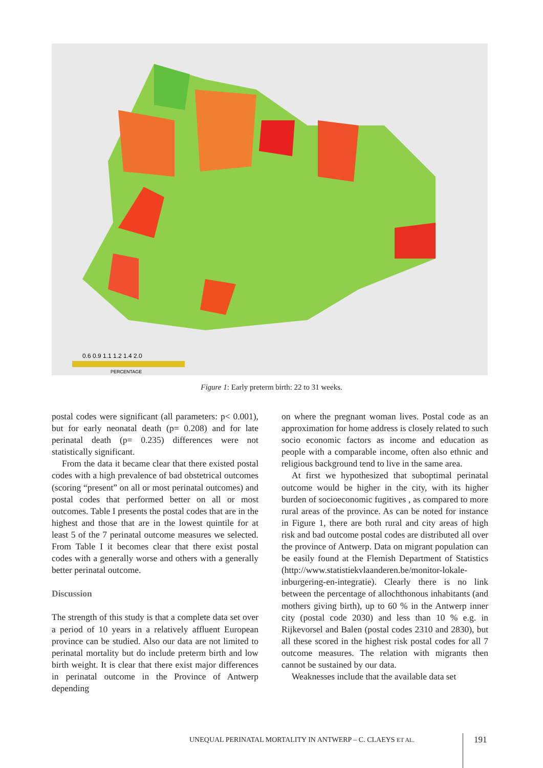0.6 0.9 1.1 1.2 1.4 2.0
PERCENTAGE
Figure 1: Early preterm birth: 22 to 31 weeks.
postal codes were significant (all parameters: p< 0.001), but for early neonatal death (p= 0.208) and for late perinatal death (p= 0.235) differences were not statistically significant.
From the data it became clear that there existed postal codes with a high prevalence of bad obstetrical outcomes (scoring “present” on all or most perinatal outcomes) and postal codes that performed better on all or most outcomes. Table I presents the postal codes that are in the highest and those that are in the lowest quintile for at least 5 of the 7 perinatal outcome measures we selected. From Table I it becomes clear that there exist postal codes with a generally worse and others with a generally better perinatal outcome.
Discussion
The strength of this study is that a complete data set over a period of 10 years in a relatively affluent European province can be studied. Also our data are not limited to perinatal mortality but do include preterm birth and low birth weight. It is clear that there exist major differences in perinatal outcome in the Province of Antwerp depending
on where the pregnant woman lives. Postal code as an approximation for home address is closely related to such socio economic factors as income and education as people with a comparable income, often also ethnic and religious background tend to live in the same area.
At first we hypothesized that suboptimal perinatal outcome would be higher in the city, with its higher burden of socioeconomic fugitives , as compared to more rural areas of the province. As can be noted for instance in Figure 1, there are both rural and city areas of high risk and bad outcome postal codes are distributed all over the province of Antwerp. Data on migrant population can be easily found at the Flemish Department of Statistics (http://www.statistiekvlaanderen.be/monitor-lokale-inburgering-en-integratie). Clearly there is no link between the percentage of allochthonous inhabitants (and mothers giving birth), up to 60 % in the Antwerp inner city (postal code 2030) and less than 10 % e.g. in Rijkevorsel and Balen (postal codes 2310 and 2830), but all these scored in the highest risk postal codes for all 7 outcome measures. The relation with migrants then cannot be sustained by our data.
Weaknesses include that the available data set
UNEQUAL PERINATAL MORTALITY IN ANTWERP – C. CLAEYS ET AL.
191